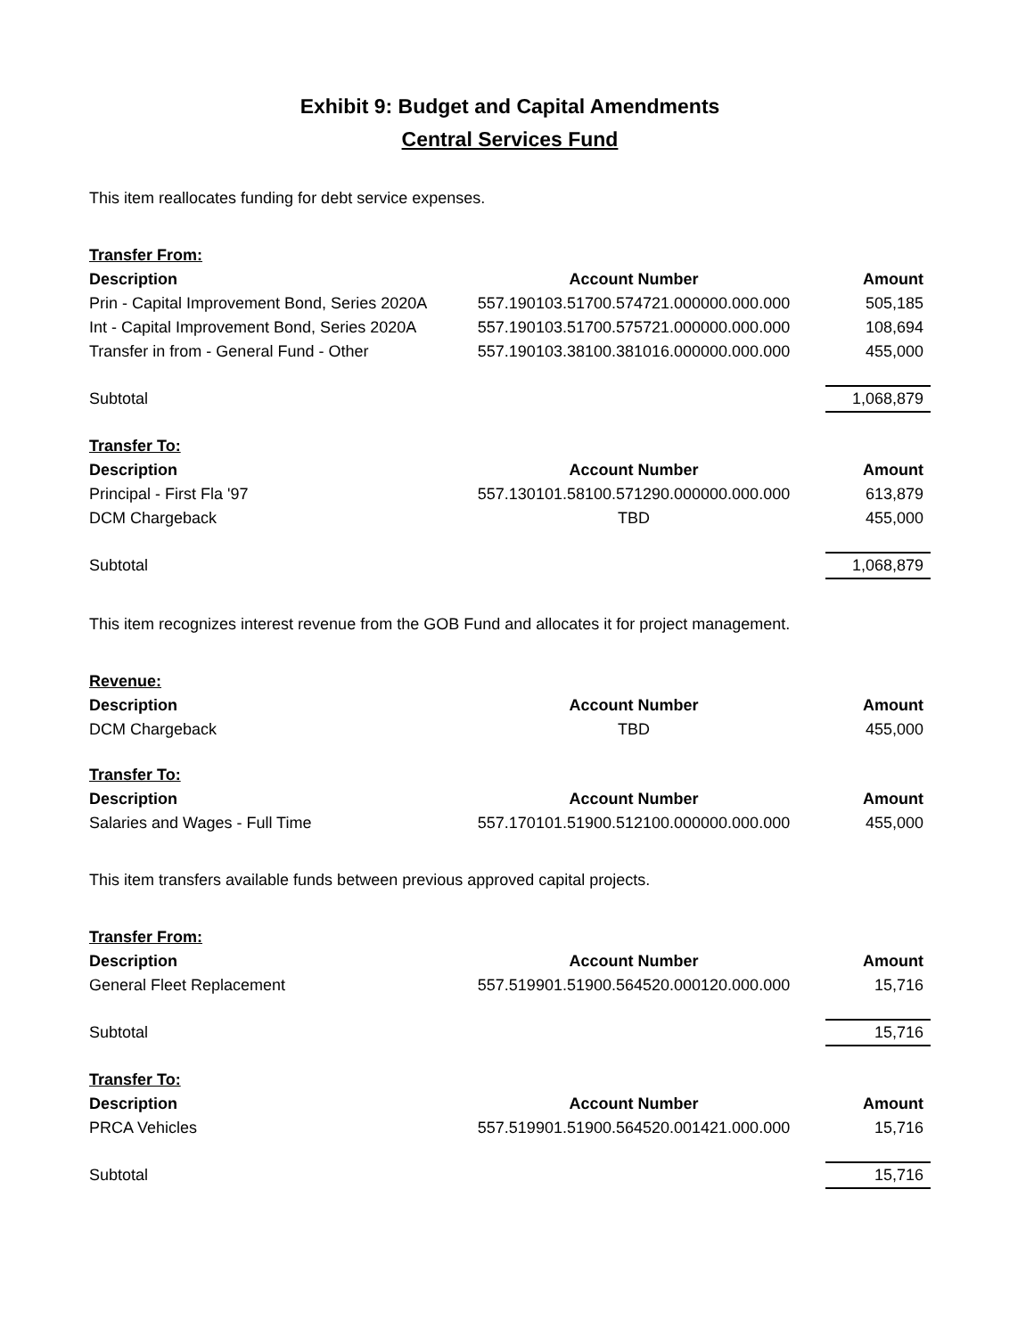Exhibit 9: Budget and Capital Amendments
Central Services Fund
This item reallocates funding for debt service expenses.
| Transfer From: | | |
| Description | Account Number | Amount |
| Prin - Capital Improvement Bond, Series 2020A | 557.190103.51700.574721.000000.000.000 | 505,185 |
| Int - Capital Improvement Bond, Series 2020A | 557.190103.51700.575721.000000.000.000 | 108,694 |
| Transfer in from - General Fund - Other | 557.190103.38100.381016.000000.000.000 | 455,000 |
| Subtotal | | 1,068,879 |
| Transfer To: | | |
| Description | Account Number | Amount |
| Principal - First Fla '97 | 557.130101.58100.571290.000000.000.000 | 613,879 |
| DCM Chargeback | TBD | 455,000 |
| Subtotal | | 1,068,879 |
This item recognizes interest revenue from the GOB Fund and allocates it for project management.
| Revenue: | | |
| Description | Account Number | Amount |
| DCM Chargeback | TBD | 455,000 |
| Transfer To: | | |
| Description | Account Number | Amount |
| Salaries and Wages - Full Time | 557.170101.51900.512100.000000.000.000 | 455,000 |
This item transfers available funds between previous approved capital projects.
| Transfer From: | | |
| Description | Account Number | Amount |
| General Fleet Replacement | 557.519901.51900.564520.000120.000.000 | 15,716 |
| Subtotal | | 15,716 |
| Transfer To: | | |
| Description | Account Number | Amount |
| PRCA Vehicles | 557.519901.51900.564520.001421.000.000 | 15,716 |
| Subtotal | | 15,716 |